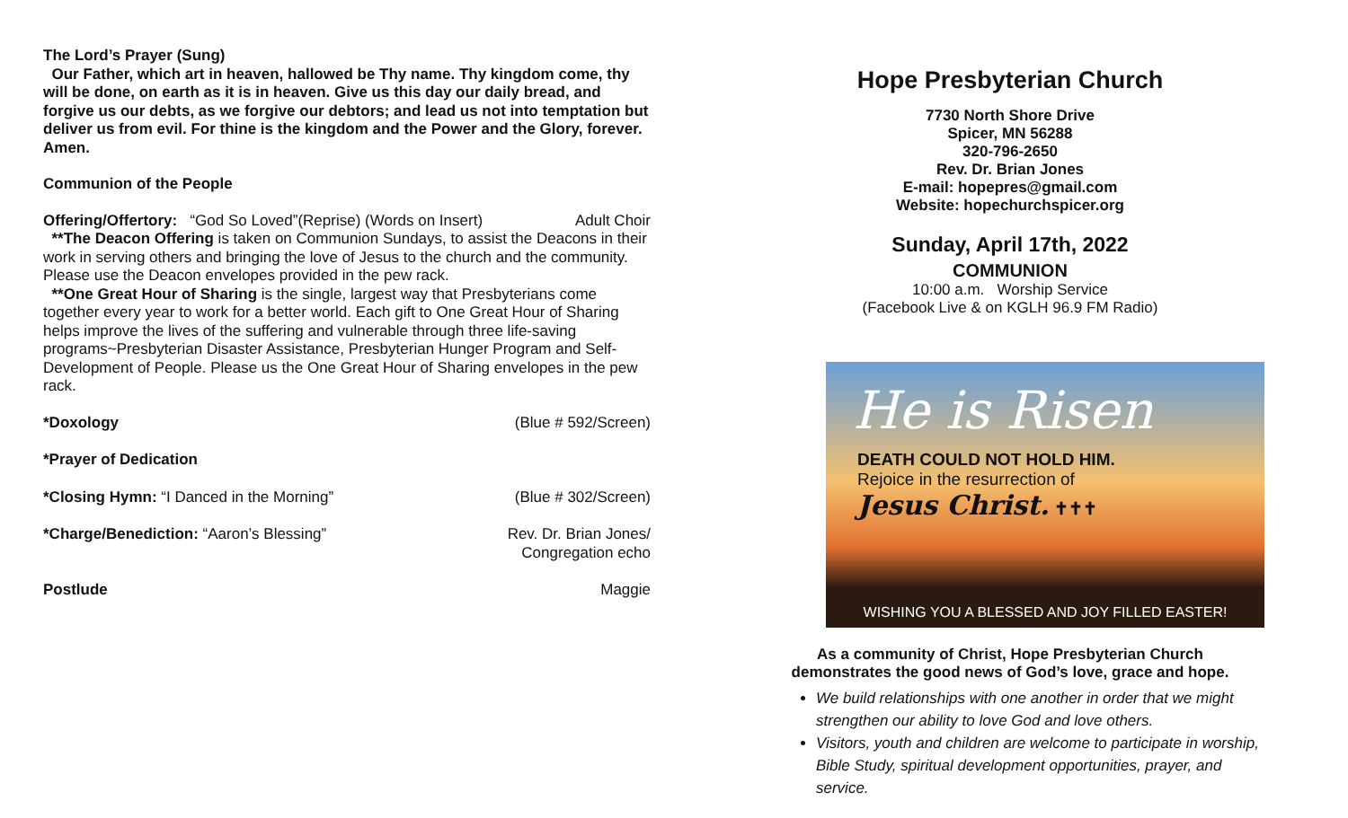The Lord’s Prayer (Sung)
Our Father, which art in heaven, hallowed be Thy name. Thy kingdom come, thy will be done, on earth as it is in heaven. Give us this day our daily bread, and forgive us our debts, as we forgive our debtors; and lead us not into temptation but deliver us from evil. For thine is the kingdom and the Power and the Glory, forever. Amen.
Communion of the People
Offering/Offertory: “God So Loved”(Reprise) (Words on Insert) Adult Choir
**The Deacon Offering is taken on Communion Sundays, to assist the Deacons in their work in serving others and bringing the love of Jesus to the church and the community. Please use the Deacon envelopes provided in the pew rack.
**One Great Hour of Sharing is the single, largest way that Presbyterians come together every year to work for a better world. Each gift to One Great Hour of Sharing helps improve the lives of the suffering and vulnerable through three life-saving programs~Presbyterian Disaster Assistance, Presbyterian Hunger Program and Self-Development of People. Please us the One Great Hour of Sharing envelopes in the pew rack.
*Doxology (Blue # 592/Screen)
*Prayer of Dedication
*Closing Hymn: “I Danced in the Morning” (Blue # 302/Screen)
*Charge/Benediction: “Aaron’s Blessing” Rev. Dr. Brian Jones/
Congregation echo
Postlude Maggie
Hope Presbyterian Church
7730 North Shore Drive
Spicer, MN 56288
320-796-2650
Rev. Dr. Brian Jones
E-mail: hopepres@gmail.com
Website: hopechurchspicer.org
Sunday, April 17th, 2022
COMMUNION
10:00 a.m. Worship Service
(Facebook Live & on KGLH 96.9 FM Radio)
He is Risen
DEATH COULD NOT HOLD HIM.
Rejoice in the resurrection of
Jesus Christ. ✝✝✝
WISHING YOU A BLESSED AND JOY FILLED EASTER!
As a community of Christ, Hope Presbyterian Church
demonstrates the good news of God’s love, grace and hope.
We build relationships with one another in order that we might strengthen our ability to love God and love others.
Visitors, youth and children are welcome to participate in worship, Bible Study, spiritual development opportunities, prayer, and service.